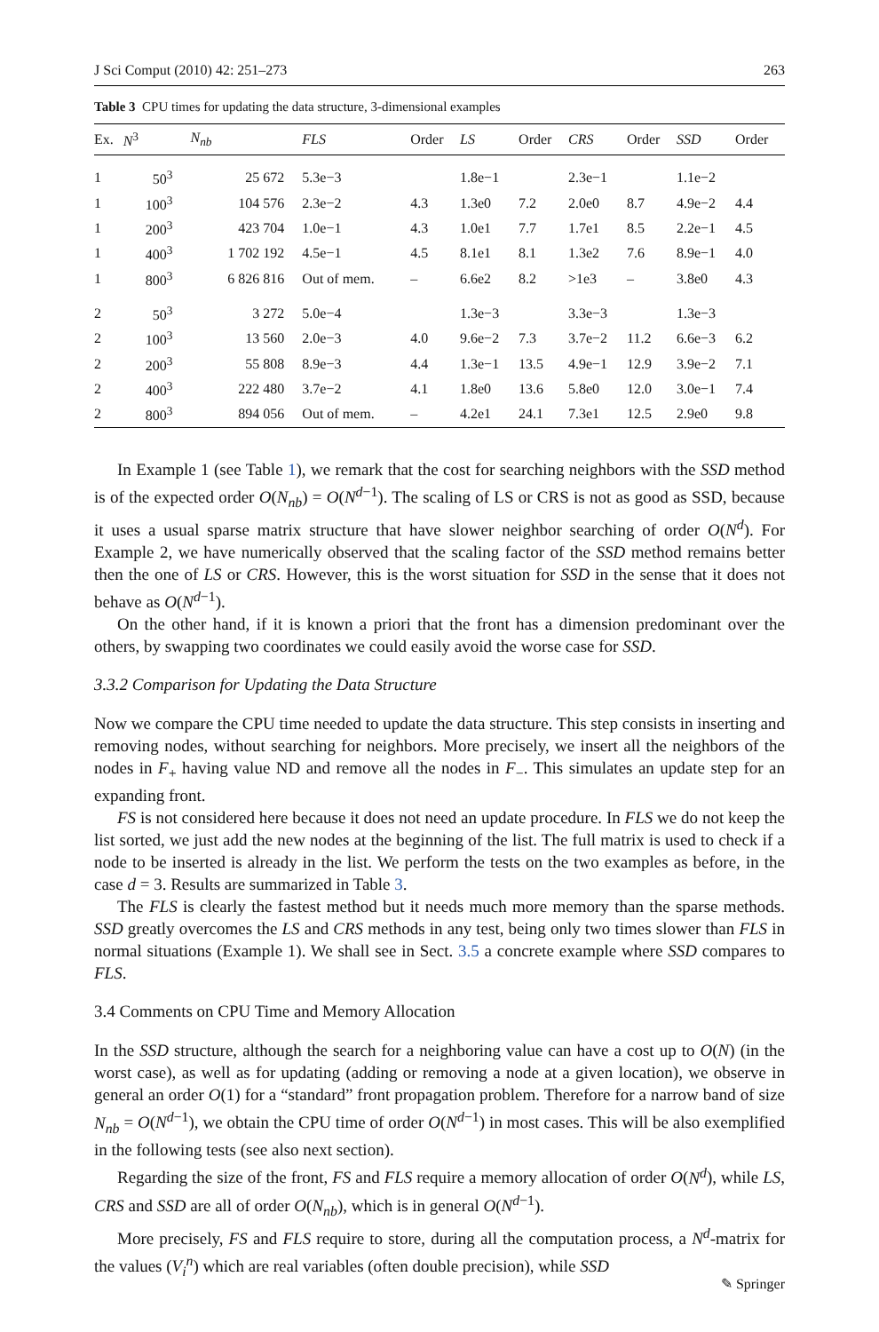J Sci Comput (2010) 42: 251–273 263
Table 3 CPU times for updating the data structure, 3-dimensional examples
| Ex. | N<sup>3</sup> | N<sub>nb</sub> | FLS | Order | LS | Order | CRS | Order | SSD | Order |
| --- | --- | --- | --- | --- | --- | --- | --- | --- | --- | --- |
| 1 | 50<sup>3</sup> | 25 672 | 5.3e−3 | | 1.8e−1 | | 2.3e−1 | | 1.1e−2 | |
| 1 | 100<sup>3</sup> | 104 576 | 2.3e−2 | 4.3 | 1.3e0 | 7.2 | 2.0e0 | 8.7 | 4.9e−2 | 4.4 |
| 1 | 200<sup>3</sup> | 423 704 | 1.0e−1 | 4.3 | 1.0e1 | 7.7 | 1.7e1 | 8.5 | 2.2e−1 | 4.5 |
| 1 | 400<sup>3</sup> | 1 702 192 | 4.5e−1 | 4.5 | 8.1e1 | 8.1 | 1.3e2 | 7.6 | 8.9e−1 | 4.0 |
| 1 | 800<sup>3</sup> | 6 826 816 | Out of mem. | – | 6.6e2 | 8.2 | >1e3 | – | 3.8e0 | 4.3 |
| 2 | 50<sup>3</sup> | 3 272 | 5.0e−4 | | 1.3e−3 | | 3.3e−3 | | 1.3e−3 | |
| 2 | 100<sup>3</sup> | 13 560 | 2.0e−3 | 4.0 | 9.6e−2 | 7.3 | 3.7e−2 | 11.2 | 6.6e−3 | 6.2 |
| 2 | 200<sup>3</sup> | 55 808 | 8.9e−3 | 4.4 | 1.3e−1 | 13.5 | 4.9e−1 | 12.9 | 3.9e−2 | 7.1 |
| 2 | 400<sup>3</sup> | 222 480 | 3.7e−2 | 4.1 | 1.8e0 | 13.6 | 5.8e0 | 12.0 | 3.0e−1 | 7.4 |
| 2 | 800<sup>3</sup> | 894 056 | Out of mem. | – | 4.2e1 | 24.1 | 7.3e1 | 12.5 | 2.9e0 | 9.8 |
In Example 1 (see Table 1), we remark that the cost for searching neighbors with the SSD method is of the expected order O(N<sub>nb</sub>) = O(N<sup>d−1</sup>). The scaling of LS or CRS is not as good as SSD, because it uses a usual sparse matrix structure that have slower neighbor searching of order O(N<sup>d</sup>). For Example 2, we have numerically observed that the scaling factor of the SSD method remains better then the one of LS or CRS. However, this is the worst situation for SSD in the sense that it does not behave as O(N<sup>d−1</sup>).
On the other hand, if it is known a priori that the front has a dimension predominant over the others, by swapping two coordinates we could easily avoid the worse case for SSD.
3.3.2 Comparison for Updating the Data Structure
Now we compare the CPU time needed to update the data structure. This step consists in inserting and removing nodes, without searching for neighbors. More precisely, we insert all the neighbors of the nodes in F<sub>+</sub> having value ND and remove all the nodes in F<sub>−</sub>. This simulates an update step for an expanding front.
FS is not considered here because it does not need an update procedure. In FLS we do not keep the list sorted, we just add the new nodes at the beginning of the list. The full matrix is used to check if a node to be inserted is already in the list. We perform the tests on the two examples as before, in the case d = 3. Results are summarized in Table 3.
The FLS is clearly the fastest method but it needs much more memory than the sparse methods. SSD greatly overcomes the LS and CRS methods in any test, being only two times slower than FLS in normal situations (Example 1). We shall see in Sect. 3.5 a concrete example where SSD compares to FLS.
3.4 Comments on CPU Time and Memory Allocation
In the SSD structure, although the search for a neighboring value can have a cost up to O(N) (in the worst case), as well as for updating (adding or removing a node at a given location), we observe in general an order O(1) for a “standard” front propagation problem. Therefore for a narrow band of size N<sub>nb</sub> = O(N<sup>d−1</sup>), we obtain the CPU time of order O(N<sup>d−1</sup>) in most cases. This will be also exemplified in the following tests (see also next section).
Regarding the size of the front, FS and FLS require a memory allocation of order O(N<sup>d</sup>), while LS, CRS and SSD are all of order O(N<sub>nb</sub>), which is in general O(N<sup>d−1</sup>).
More precisely, FS and FLS require to store, during all the computation process, a N<sup>d</sup>-matrix for the values (V<sub>i</sub><sup>n</sup>) which are real variables (often double precision), while SSD
✎ Springer